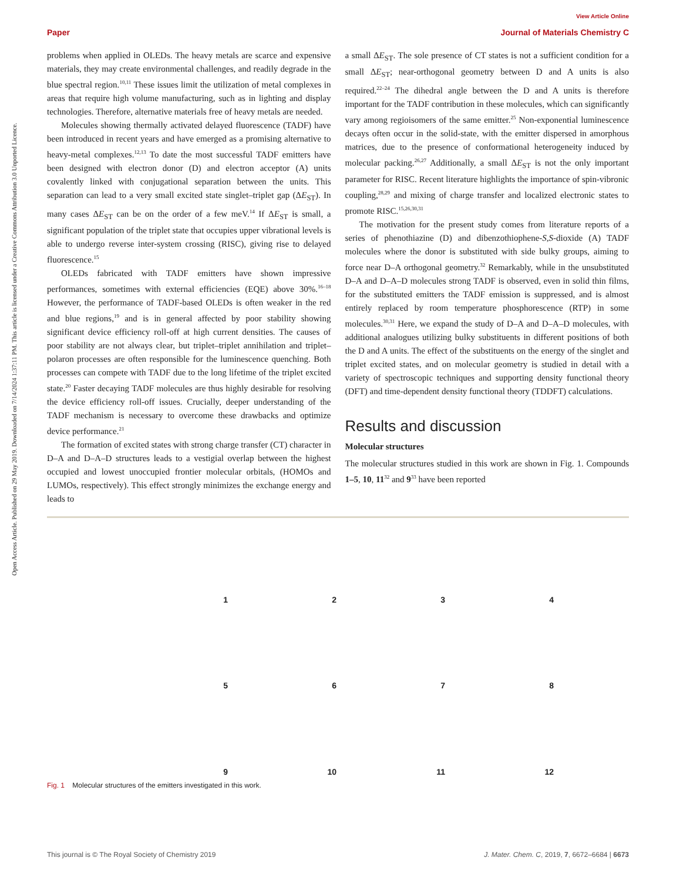View Article Online
Paper Journal of Materials Chemistry C
Open Access Article. Published on 29 May 2019. Downloaded on 7/14/2024 1:37:11 PM. This article is licensed under a Creative Commons Attribution 3.0 Unported Licence.
problems when applied in OLEDs. The heavy metals are scarce and expensive materials, they may create environmental challenges, and readily degrade in the blue spectral region.<sup>10,11</sup> These issues limit the utilization of metal complexes in areas that require high volume manufacturing, such as in lighting and display technologies. Therefore, alternative materials free of heavy metals are needed.
Molecules showing thermally activated delayed fluorescence (TADF) have been introduced in recent years and have emerged as a promising alternative to heavy-metal complexes.<sup>12,13</sup> To date the most successful TADF emitters have been designed with electron donor (D) and electron acceptor (A) units covalently linked with conjugational separation between the units. This separation can lead to a very small excited state singlet–triplet gap (ΔE<sub>ST</sub>). In many cases ΔE<sub>ST</sub> can be on the order of a few meV.<sup>14</sup> If ΔE<sub>ST</sub> is small, a significant population of the triplet state that occupies upper vibrational levels is able to undergo reverse inter-system crossing (RISC), giving rise to delayed fluorescence.<sup>15</sup>
OLEDs fabricated with TADF emitters have shown impressive performances, sometimes with external efficiencies (EQE) above 30%.<sup>16–18</sup> However, the performance of TADF-based OLEDs is often weaker in the red and blue regions,<sup>19</sup> and is in general affected by poor stability showing significant device efficiency roll-off at high current densities. The causes of poor stability are not always clear, but triplet–triplet annihilation and triplet–polaron processes are often responsible for the luminescence quenching. Both processes can compete with TADF due to the long lifetime of the triplet excited state.<sup>20</sup> Faster decaying TADF molecules are thus highly desirable for resolving the device efficiency roll-off issues. Crucially, deeper understanding of the TADF mechanism is necessary to overcome these drawbacks and optimize device performance.<sup>21</sup>
The formation of excited states with strong charge transfer (CT) character in D–A and D–A–D structures leads to a vestigial overlap between the highest occupied and lowest unoccupied frontier molecular orbitals, (HOMOs and LUMOs, respectively). This effect strongly minimizes the exchange energy and leads to
a small ΔE<sub>ST</sub>. The sole presence of CT states is not a sufficient condition for a small ΔE<sub>ST</sub>; near-orthogonal geometry between D and A units is also required.<sup>22–24</sup> The dihedral angle between the D and A units is therefore important for the TADF contribution in these molecules, which can significantly vary among regioisomers of the same emitter.<sup>25</sup> Non-exponential luminescence decays often occur in the solid-state, with the emitter dispersed in amorphous matrices, due to the presence of conformational heterogeneity induced by molecular packing.<sup>26,27</sup> Additionally, a small ΔE<sub>ST</sub> is not the only important parameter for RISC. Recent literature highlights the importance of spin-vibronic coupling,<sup>28,29</sup> and mixing of charge transfer and localized electronic states to promote RISC.<sup>15,26,30,31</sup>
The motivation for the present study comes from literature reports of a series of phenothiazine (D) and dibenzothiophene-S,S-dioxide (A) TADF molecules where the donor is substituted with side bulky groups, aiming to force near D–A orthogonal geometry.<sup>32</sup> Remarkably, while in the unsubstituted D–A and D–A–D molecules strong TADF is observed, even in solid thin films, for the substituted emitters the TADF emission is suppressed, and is almost entirely replaced by room temperature phosphorescence (RTP) in some molecules.<sup>30,31</sup> Here, we expand the study of D–A and D–A–D molecules, with additional analogues utilizing bulky substituents in different positions of both the D and A units. The effect of the substituents on the energy of the singlet and triplet excited states, and on molecular geometry is studied in detail with a variety of spectroscopic techniques and supporting density functional theory (DFT) and time-dependent density functional theory (TDDFT) calculations.
Results and discussion
Molecular structures
The molecular structures studied in this work are shown in Fig. 1. Compounds 1–5, 10, 11<sup>32</sup> and 9<sup>33</sup> have been reported
1234 5678 9 10 11 12
Fig. 1 Molecular structures of the emitters investigated in this work.
This journal is © The Royal Society of Chemistry 2019 J. Mater. Chem. C, 2019, 7, 6672–6684 | 6673